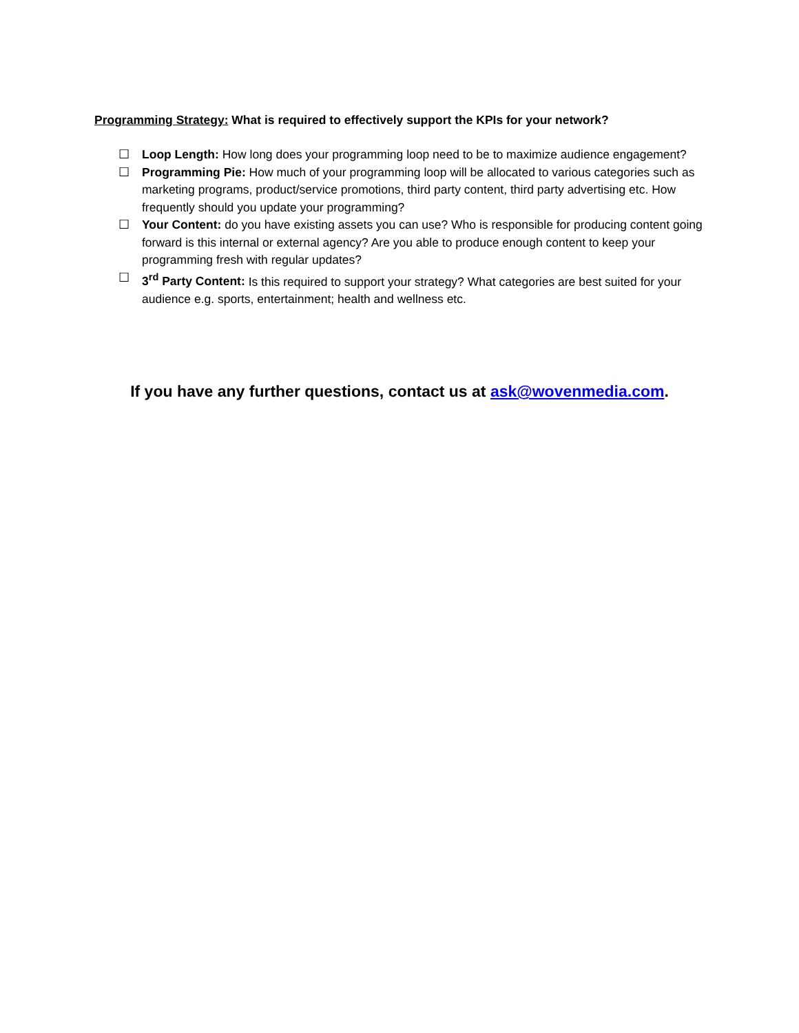Programming Strategy: What is required to effectively support the KPIs for your network?
☐ Loop Length: How long does your programming loop need to be to maximize audience engagement?
☐ Programming Pie: How much of your programming loop will be allocated to various categories such as marketing programs, product/service promotions, third party content, third party advertising etc. How frequently should you update your programming?
☐ Your Content: do you have existing assets you can use? Who is responsible for producing content going forward is this internal or external agency? Are you able to produce enough content to keep your programming fresh with regular updates?
☐ 3<sup>rd</sup> Party Content: Is this required to support your strategy? What categories are best suited for your audience e.g. sports, entertainment; health and wellness etc.
If you have any further questions, contact us at ask@wovenmedia.com.